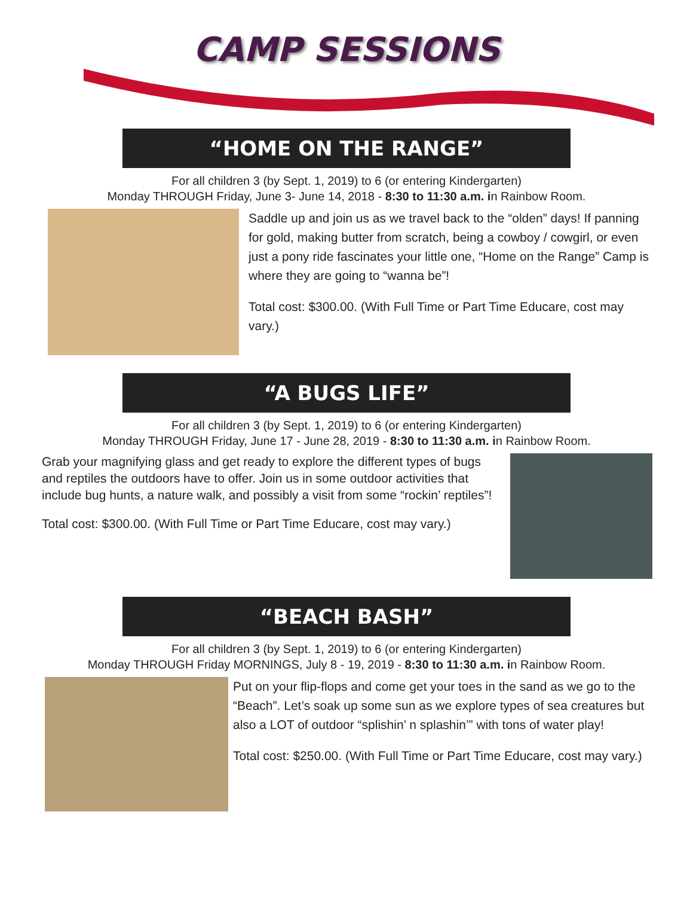CAMP SESSIONS
“HOME ON THE RANGE”
For all children 3 (by Sept. 1, 2019) to 6 (or entering Kindergarten)
Monday THROUGH Friday, June 3- June 14, 2018 - 8:30 to 11:30 a.m. in Rainbow Room.
Saddle up and join us as we travel back to the “olden” days! If panning for gold, making butter from scratch, being a cowboy / cowgirl, or even just a pony ride fascinates your little one, “Home on the Range” Camp is where they are going to “wanna be”!
Total cost: $300.00. (With Full Time or Part Time Educare, cost may vary.)
“A BUGS LIFE”
For all children 3 (by Sept. 1, 2019) to 6 (or entering Kindergarten)
Monday THROUGH Friday, June 17 - June 28, 2019 - 8:30 to 11:30 a.m. in Rainbow Room.
Grab your magnifying glass and get ready to explore the different types of bugs and reptiles the outdoors have to offer. Join us in some outdoor activities that include bug hunts, a nature walk, and possibly a visit from some “rockin’ reptiles”!
Total cost: $300.00. (With Full Time or Part Time Educare, cost may vary.)
“BEACH BASH”
For all children 3 (by Sept. 1, 2019) to 6 (or entering Kindergarten)
Monday THROUGH Friday MORNINGS, July 8 - 19, 2019 - 8:30 to 11:30 a.m. in Rainbow Room.
Put on your flip-flops and come get your toes in the sand as we go to the “Beach”. Let’s soak up some sun as we explore types of sea creatures but also a LOT of outdoor “splishin’ n splashin’” with tons of water play!
Total cost: $250.00. (With Full Time or Part Time Educare, cost may vary.)